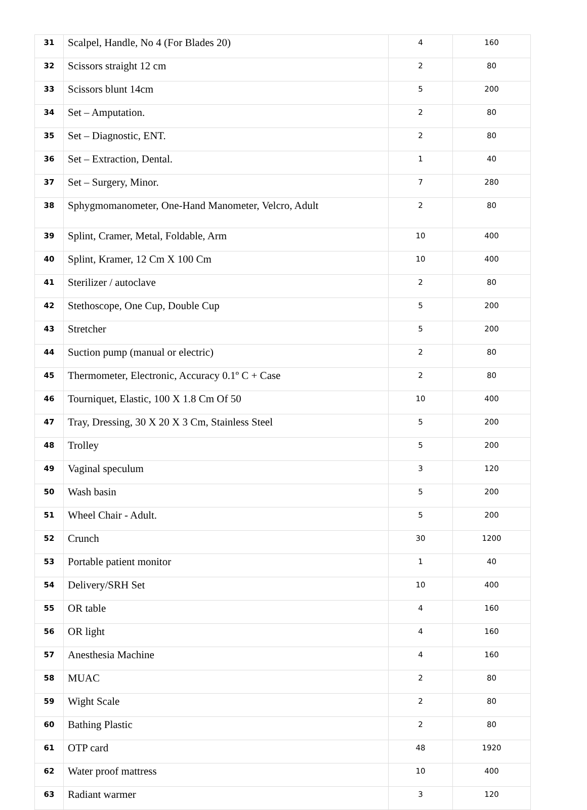| 31 | Scalpel, Handle, No 4 (For Blades 20) | 4 | 160 |
| 32 | Scissors straight 12 cm | 2 | 80 |
| 33 | Scissors blunt 14cm | 5 | 200 |
| 34 | Set – Amputation. | 2 | 80 |
| 35 | Set – Diagnostic, ENT. | 2 | 80 |
| 36 | Set – Extraction, Dental. | 1 | 40 |
| 37 | Set – Surgery, Minor. | 7 | 280 |
| 38 | Sphygmomanometer, One-Hand Manometer, Velcro, Adult | 2 | 80 |
| 39 | Splint, Cramer, Metal, Foldable, Arm | 10 | 400 |
| 40 | Splint, Kramer, 12 Cm X 100 Cm | 10 | 400 |
| 41 | Sterilizer / autoclave | 2 | 80 |
| 42 | Stethoscope, One Cup, Double Cup | 5 | 200 |
| 43 | Stretcher | 5 | 200 |
| 44 | Suction pump (manual or electric) | 2 | 80 |
| 45 | Thermometer, Electronic, Accuracy 0.1º C + Case | 2 | 80 |
| 46 | Tourniquet, Elastic, 100 X 1.8 Cm Of 50 | 10 | 400 |
| 47 | Tray, Dressing, 30 X 20 X 3 Cm, Stainless Steel | 5 | 200 |
| 48 | Trolley | 5 | 200 |
| 49 | Vaginal speculum | 3 | 120 |
| 50 | Wash basin | 5 | 200 |
| 51 | Wheel Chair - Adult. | 5 | 200 |
| 52 | Crunch | 30 | 1200 |
| 53 | Portable patient monitor | 1 | 40 |
| 54 | Delivery/SRH Set | 10 | 400 |
| 55 | OR table | 4 | 160 |
| 56 | OR light | 4 | 160 |
| 57 | Anesthesia Machine | 4 | 160 |
| 58 | MUAC | 2 | 80 |
| 59 | Wight Scale | 2 | 80 |
| 60 | Bathing Plastic | 2 | 80 |
| 61 | OTP card | 48 | 1920 |
| 62 | Water proof mattress | 10 | 400 |
| 63 | Radiant warmer | 3 | 120 |